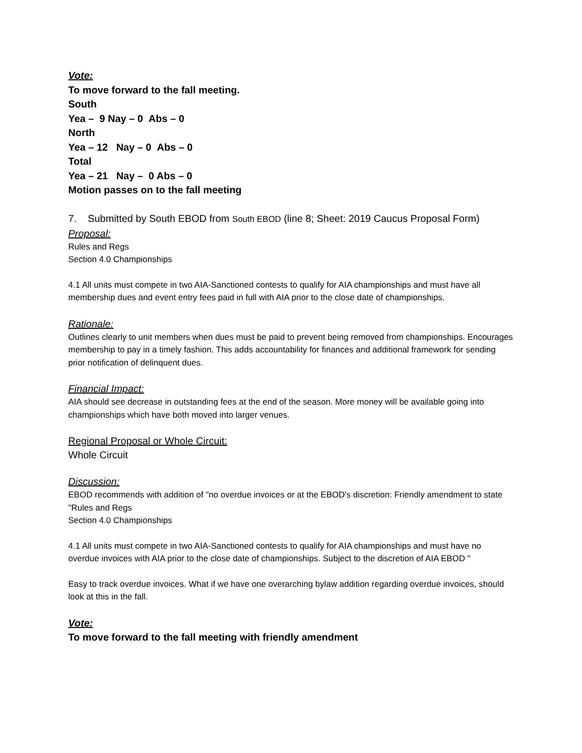Vote:
To move forward to the fall meeting.
South
Yea – 9 Nay – 0 Abs – 0
North
Yea – 12 Nay – 0 Abs – 0
Total
Yea – 21 Nay – 0 Abs – 0
Motion passes on to the fall meeting
7. Submitted by South EBOD from South EBOD (line 8; Sheet: 2019 Caucus Proposal Form)
Proposal:
Rules and Regs
Section 4.0 Championships
4.1 All units must compete in two AIA-Sanctioned contests to qualify for AIA championships and must have all membership dues and event entry fees paid in full with AIA prior to the close date of championships.
Rationale:
Outlines clearly to unit members when dues must be paid to prevent being removed from championships. Encourages membership to pay in a timely fashion. This adds accountability for finances and additional framework for sending prior notification of delinquent dues.
Financial Impact:
AIA should see decrease in outstanding fees at the end of the season. More money will be available going into championships which have both moved into larger venues.
Regional Proposal or Whole Circuit:
Whole Circuit
Discussion:
EBOD recommends with addition of "no overdue invoices or at the EBOD's discretion: Friendly amendment to state "Rules and Regs
Section 4.0 Championships
4.1 All units must compete in two AIA-Sanctioned contests to qualify for AIA championships and must have no overdue invoices with AIA prior to the close date of championships. Subject to the discretion of AIA EBOD "
Easy to track overdue invoices. What if we have one overarching bylaw addition regarding overdue invoices, should look at this in the fall.
Vote:
To move forward to the fall meeting with friendly amendment